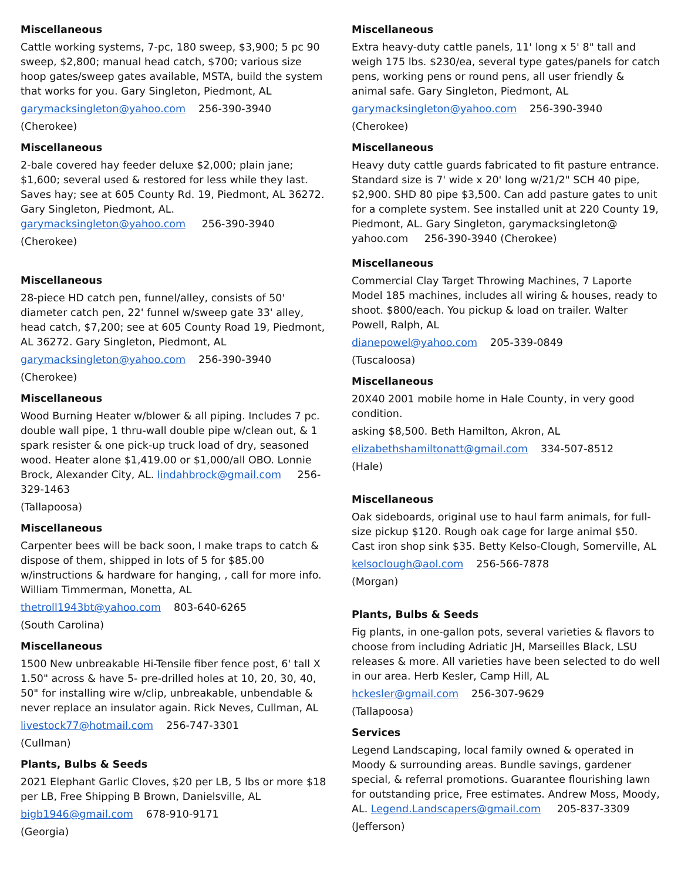Miscellaneous
Cattle working systems, 7-pc, 180 sweep, $3,900; 5 pc 90 sweep, $2,800; manual head catch, $700; various size hoop gates/sweep gates available, MSTA, build the system that works for you. Gary Singleton, Piedmont, AL
garymacksingleton@yahoo.com 256-390-3940
(Cherokee)
Miscellaneous
2-bale covered hay feeder deluxe $2,000; plain jane; $1,600; several used & restored for less while they last. Saves hay; see at 605 County Rd. 19, Piedmont, AL 36272. Gary Singleton, Piedmont, AL. garymacksingleton@yahoo.com 256-390-3940
(Cherokee)
Miscellaneous
28-piece HD catch pen, funnel/alley, consists of 50' diameter catch pen, 22' funnel w/sweep gate 33' alley, head catch, $7,200; see at 605 County Road 19, Piedmont, AL 36272. Gary Singleton, Piedmont, AL
garymacksingleton@yahoo.com 256-390-3940
(Cherokee)
Miscellaneous
Wood Burning Heater w/blower & all piping. Includes 7 pc. double wall pipe, 1 thru-wall double pipe w/clean out, & 1 spark resister & one pick-up truck load of dry, seasoned wood. Heater alone $1,419.00 or $1,000/all OBO. Lonnie Brock, Alexander City, AL. lindahbrock@gmail.com 256-329-1463
(Tallapoosa)
Miscellaneous
Carpenter bees will be back soon, I make traps to catch & dispose of them, shipped in lots of 5 for $85.00 w/instructions & hardware for hanging, , call for more info. William Timmerman, Monetta, AL
thetroll1943bt@yahoo.com 803-640-6265
(South Carolina)
Miscellaneous
1500 New unbreakable Hi-Tensile fiber fence post, 6' tall X 1.50" across & have 5- pre-drilled holes at 10, 20, 30, 40, 50" for installing wire w/clip, unbreakable, unbendable & never replace an insulator again. Rick Neves, Cullman, AL
livestock77@hotmail.com 256-747-3301
(Cullman)
Plants, Bulbs & Seeds
2021 Elephant Garlic Cloves, $20 per LB, 5 lbs or more $18 per LB, Free Shipping B Brown, Danielsville, AL
bigb1946@gmail.com 678-910-9171
(Georgia)
Miscellaneous
Extra heavy-duty cattle panels, 11' long x 5' 8" tall and weigh 175 lbs. $230/ea, several type gates/panels for catch pens, working pens or round pens, all user friendly & animal safe. Gary Singleton, Piedmont, AL
garymacksingleton@yahoo.com 256-390-3940
(Cherokee)
Miscellaneous
Heavy duty cattle guards fabricated to fit pasture entrance. Standard size is 7' wide x 20' long w/21/2" SCH 40 pipe, $2,900. SHD 80 pipe $3,500. Can add pasture gates to unit for a complete system. See installed unit at 220 County 19, Piedmont, AL. Gary Singleton, garymacksingleton@ yahoo.com 256-390-3940 (Cherokee)
Miscellaneous
Commercial Clay Target Throwing Machines, 7 Laporte Model 185 machines, includes all wiring & houses, ready to shoot. $800/each. You pickup & load on trailer. Walter Powell, Ralph, AL
dianepowel@yahoo.com 205-339-0849
(Tuscaloosa)
Miscellaneous
20X40 2001 mobile home in Hale County, in very good condition.
asking $8,500. Beth Hamilton, Akron, AL
elizabethshamiltonatt@gmail.com 334-507-8512
(Hale)
Miscellaneous
Oak sideboards, original use to haul farm animals, for full-size pickup $120. Rough oak cage for large animal $50. Cast iron shop sink $35. Betty Kelso-Clough, Somerville, AL
kelsoclough@aol.com 256-566-7878
(Morgan)
Plants, Bulbs & Seeds
Fig plants, in one-gallon pots, several varieties & flavors to choose from including Adriatic JH, Marseilles Black, LSU releases & more. All varieties have been selected to do well in our area. Herb Kesler, Camp Hill, AL
hckesler@gmail.com 256-307-9629
(Tallapoosa)
Services
Legend Landscaping, local family owned & operated in Moody & surrounding areas. Bundle savings, gardener special, & referral promotions. Guarantee flourishing lawn for outstanding price, Free estimates. Andrew Moss, Moody, AL. Legend.Landscapers@gmail.com 205-837-3309
(Jefferson)